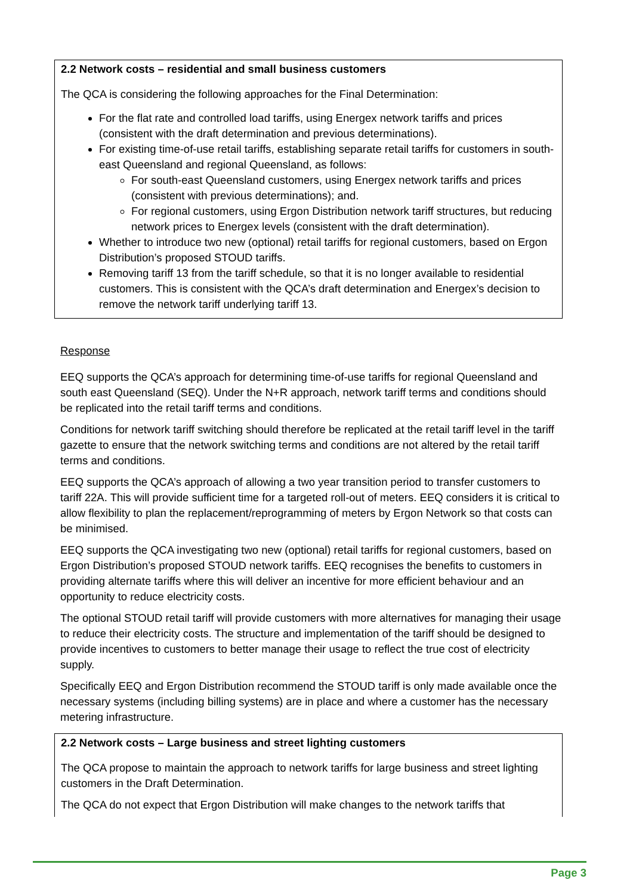2.2 Network costs – residential and small business customers
The QCA is considering the following approaches for the Final Determination:
For the flat rate and controlled load tariffs, using Energex network tariffs and prices (consistent with the draft determination and previous determinations).
For existing time-of-use retail tariffs, establishing separate retail tariffs for customers in south-east Queensland and regional Queensland, as follows:
For south-east Queensland customers, using Energex network tariffs and prices (consistent with previous determinations); and.
For regional customers, using Ergon Distribution network tariff structures, but reducing network prices to Energex levels (consistent with the draft determination).
Whether to introduce two new (optional) retail tariffs for regional customers, based on Ergon Distribution’s proposed STOUD tariffs.
Removing tariff 13 from the tariff schedule, so that it is no longer available to residential customers. This is consistent with the QCA’s draft determination and Energex’s decision to remove the network tariff underlying tariff 13.
Response
EEQ supports the QCA’s approach for determining time-of-use tariffs for regional Queensland and south east Queensland (SEQ). Under the N+R approach, network tariff terms and conditions should be replicated into the retail tariff terms and conditions.
Conditions for network tariff switching should therefore be replicated at the retail tariff level in the tariff gazette to ensure that the network switching terms and conditions are not altered by the retail tariff terms and conditions.
EEQ supports the QCA’s approach of allowing a two year transition period to transfer customers to tariff 22A. This will provide sufficient time for a targeted roll-out of meters. EEQ considers it is critical to allow flexibility to plan the replacement/reprogramming of meters by Ergon Network so that costs can be minimised.
EEQ supports the QCA investigating two new (optional) retail tariffs for regional customers, based on Ergon Distribution’s proposed STOUD network tariffs. EEQ recognises the benefits to customers in providing alternate tariffs where this will deliver an incentive for more efficient behaviour and an opportunity to reduce electricity costs.
The optional STOUD retail tariff will provide customers with more alternatives for managing their usage to reduce their electricity costs. The structure and implementation of the tariff should be designed to provide incentives to customers to better manage their usage to reflect the true cost of electricity supply.
Specifically EEQ and Ergon Distribution recommend the STOUD tariff is only made available once the necessary systems (including billing systems) are in place and where a customer has the necessary metering infrastructure.
2.2 Network costs – Large business and street lighting customers
The QCA propose to maintain the approach to network tariffs for large business and street lighting customers in the Draft Determination.
The QCA do not expect that Ergon Distribution will make changes to the network tariffs that
Page 3